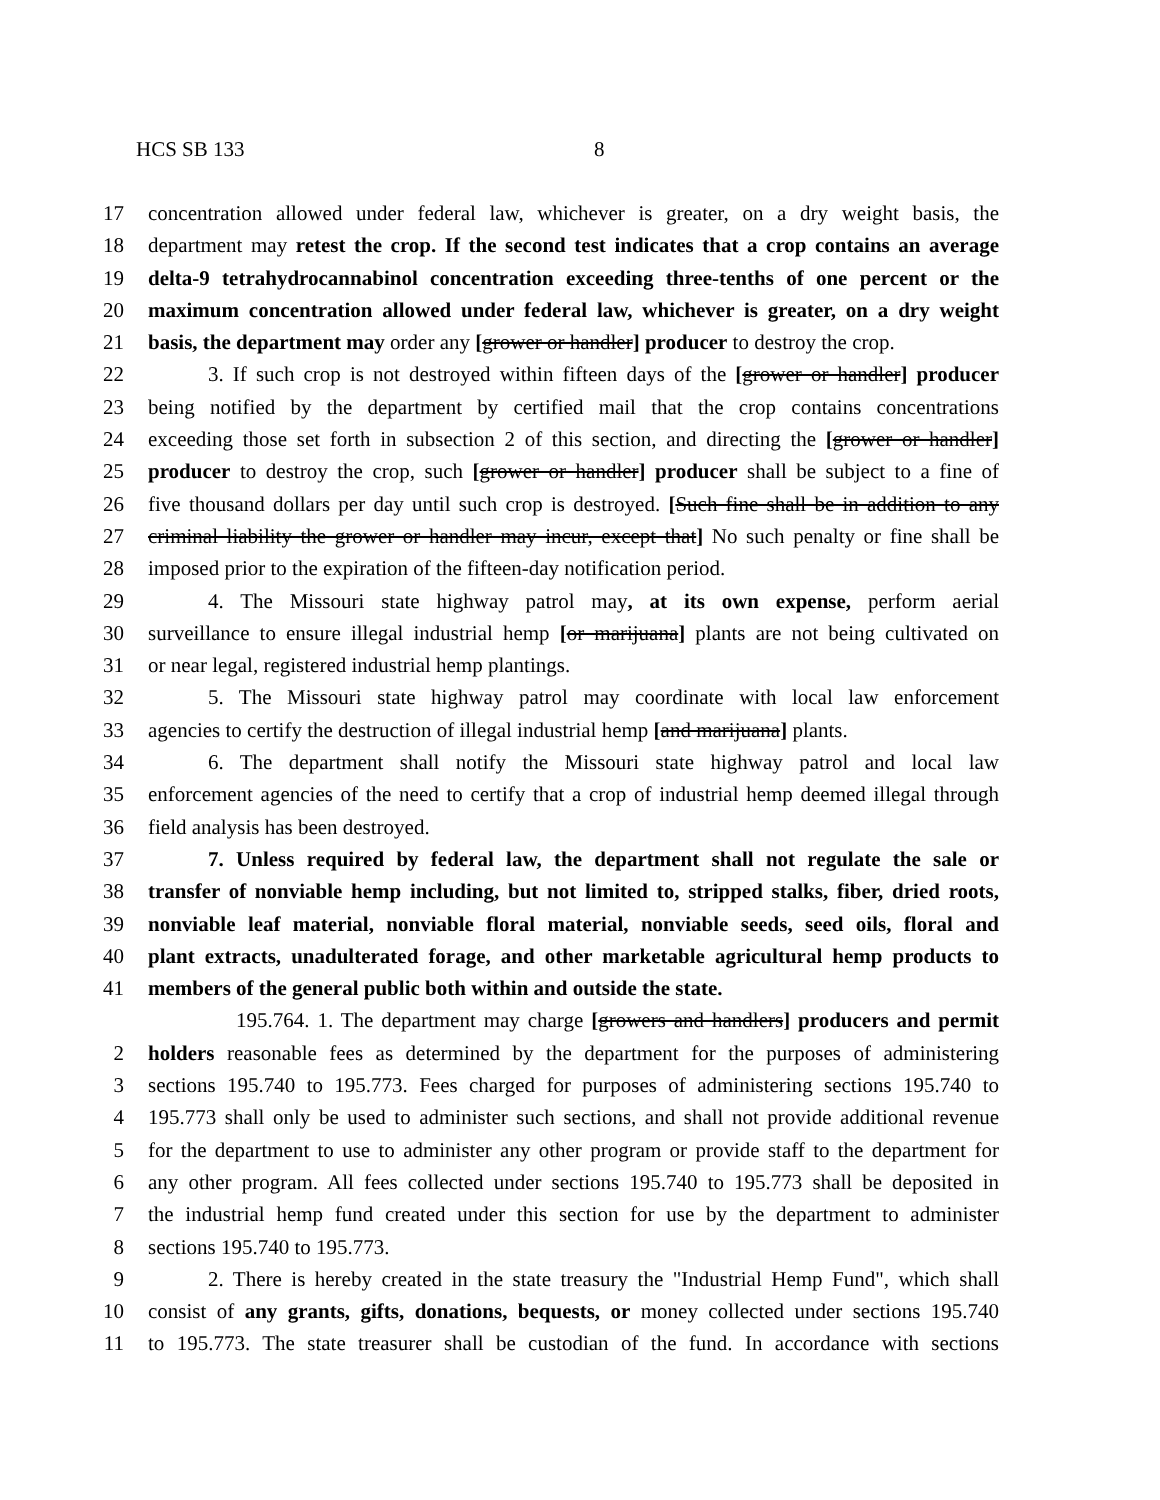HCS SB 133 8
17 concentration allowed under federal law, whichever is greater, on a dry weight basis, the
18 department may retest the crop. If the second test indicates that a crop contains an average
19 delta-9 tetrahydrocannabinol concentration exceeding three-tenths of one percent or the
20 maximum concentration allowed under federal law, whichever is greater, on a dry weight
21 basis, the department may order any [grower or handler] producer to destroy the crop.
22 3. If such crop is not destroyed within fifteen days of the [grower or handler] producer
23 being notified by the department by certified mail that the crop contains concentrations
24 exceeding those set forth in subsection 2 of this section, and directing the [grower or handler]
25 producer to destroy the crop, such [grower or handler] producer shall be subject to a fine of
26 five thousand dollars per day until such crop is destroyed. [Such fine shall be in addition to any
27 criminal liability the grower or handler may incur, except that] No such penalty or fine shall be
28 imposed prior to the expiration of the fifteen-day notification period.
29 4. The Missouri state highway patrol may, at its own expense, perform aerial
30 surveillance to ensure illegal industrial hemp [or marijuana] plants are not being cultivated on
31 or near legal, registered industrial hemp plantings.
32 5. The Missouri state highway patrol may coordinate with local law enforcement
33 agencies to certify the destruction of illegal industrial hemp [and marijuana] plants.
34 6. The department shall notify the Missouri state highway patrol and local law
35 enforcement agencies of the need to certify that a crop of industrial hemp deemed illegal through
36 field analysis has been destroyed.
37 7. Unless required by federal law, the department shall not regulate the sale or
38 transfer of nonviable hemp including, but not limited to, stripped stalks, fiber, dried roots,
39 nonviable leaf material, nonviable floral material, nonviable seeds, seed oils, floral and
40 plant extracts, unadulterated forage, and other marketable agricultural hemp products to
41 members of the general public both within and outside the state.
195.764. 1. The department may charge [growers and handlers] producers and permit
2 holders reasonable fees as determined by the department for the purposes of administering
3 sections 195.740 to 195.773. Fees charged for purposes of administering sections 195.740 to
4 195.773 shall only be used to administer such sections, and shall not provide additional revenue
5 for the department to use to administer any other program or provide staff to the department for
6 any other program. All fees collected under sections 195.740 to 195.773 shall be deposited in
7 the industrial hemp fund created under this section for use by the department to administer
8 sections 195.740 to 195.773.
9 2. There is hereby created in the state treasury the "Industrial Hemp Fund", which shall
10 consist of any grants, gifts, donations, bequests, or money collected under sections 195.740
11 to 195.773. The state treasurer shall be custodian of the fund. In accordance with sections